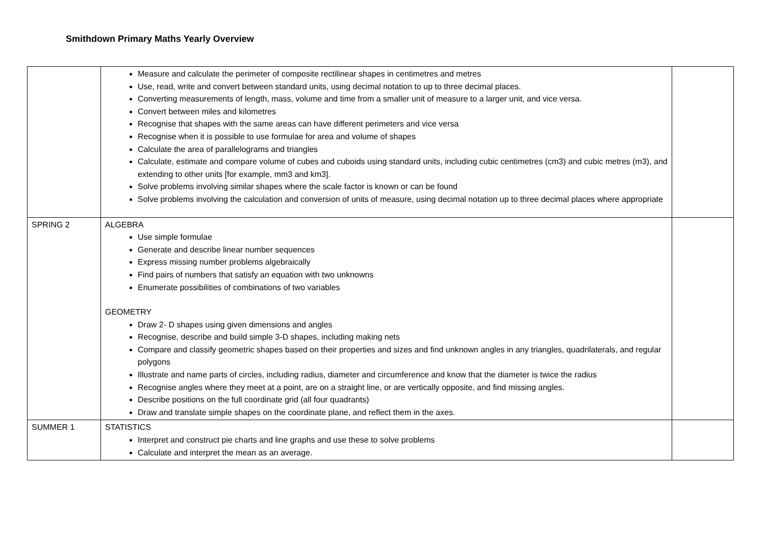Smithdown Primary Maths Yearly Overview
| | Measure and calculate the perimeter of composite rectilinear shapes in centimetres and metres Use, read, write and convert between standard units, using decimal notation to up to three decimal places. Converting measurements of length, mass, volume and time from a smaller unit of measure to a larger unit, and vice versa. Convert between miles and kilometres Recognise that shapes with the same areas can have different perimeters and vice versa Recognise when it is possible to use formulae for area and volume of shapes Calculate the area of parallelograms and triangles Calculate, estimate and compare volume of cubes and cuboids using standard units, including cubic centimetres (cm3) and cubic metres (m3), and extending to other units [for example, mm3 and km3]. Solve problems involving similar shapes where the scale factor is known or can be found Solve problems involving the calculation and conversion of units of measure, using decimal notation up to three decimal places where appropriate | |
| SPRING 2 | ALGEBRA Use simple formulae Generate and describe linear number sequences Express missing number problems algebraically Find pairs of numbers that satisfy an equation with two unknowns Enumerate possibilities of combinations of two variables GEOMETRY Draw 2- D shapes using given dimensions and angles Recognise, describe and build simple 3-D shapes, including making nets Compare and classify geometric shapes based on their properties and sizes and find unknown angles in any triangles, quadrilaterals, and regular polygons Illustrate and name parts of circles, including radius, diameter and circumference and know that the diameter is twice the radius Recognise angles where they meet at a point, are on a straight line, or are vertically opposite, and find missing angles. Describe positions on the full coordinate grid (all four quadrants) Draw and translate simple shapes on the coordinate plane, and reflect them in the axes. | |
| SUMMER 1 | STATISTICS Interpret and construct pie charts and line graphs and use these to solve problems Calculate and interpret the mean as an average. | |